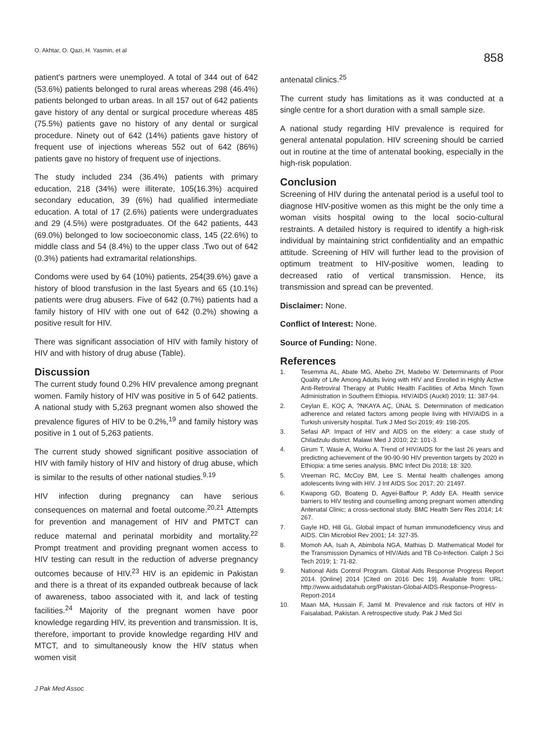O. Akhtar, O. Qazi, H. Yasmin, et al
858
patient's partners were unemployed. A total of 344 out of 642 (53.6%) patients belonged to rural areas whereas 298 (46.4%) patients belonged to urban areas. In all 157 out of 642 patients gave history of any dental or surgical procedure whereas 485 (75.5%) patients gave no history of any dental or surgical procedure. Ninety out of 642 (14%) patients gave history of frequent use of injections whereas 552 out of 642 (86%) patients gave no history of frequent use of injections.
The study included 234 (36.4%) patients with primary education, 218 (34%) were illiterate, 105(16.3%) acquired secondary education, 39 (6%) had qualified intermediate education. A total of 17 (2.6%) patients were undergraduates and 29 (4.5%) were postgraduates. Of the 642 patients, 443 (69.0%) belonged to low socioeconomic class, 145 (22.6%) to middle class and 54 (8.4%) to the upper class .Two out of 642 (0.3%) patients had extramarital relationships.
Condoms were used by 64 (10%) patients, 254(39.6%) gave a history of blood transfusion in the last 5years and 65 (10.1%) patients were drug abusers. Five of 642 (0.7%) patients had a family history of HIV with one out of 642 (0.2%) showing a positive result for HIV.
There was significant association of HIV with family history of HIV and with history of drug abuse (Table).
Discussion
The current study found 0.2% HIV prevalence among pregnant women. Family history of HIV was positive in 5 of 642 patients. A national study with 5,263 pregnant women also showed the prevalence figures of HIV to be 0.2%,<sup>19</sup> and family history was positive in 1 out of 5,263 patients.
The current study showed significant positive association of HIV with family history of HIV and history of drug abuse, which is similar to the results of other national studies.<sup>9,19</sup>
HIV infection during pregnancy can have serious consequences on maternal and foetal outcome.<sup>20,21</sup> Attempts for prevention and management of HIV and PMTCT can reduce maternal and perinatal morbidity and mortality.<sup>22</sup> Prompt treatment and providing pregnant women access to HIV testing can result in the reduction of adverse pregnancy outcomes because of HIV.<sup>23</sup> HIV is an epidemic in Pakistan and there is a threat of its expanded outbreak because of lack of awareness, taboo associated with it, and lack of testing facilities.<sup>24</sup> Majority of the pregnant women have poor knowledge regarding HIV, its prevention and transmission. It is, therefore, important to provide knowledge regarding HIV and MTCT, and to simultaneously know the HIV status when women visit
antenatal clinics.<sup>25</sup>
The current study has limitations as it was conducted at a single centre for a short duration with a small sample size.
A national study regarding HIV prevalence is required for general antenatal population. HIV screening should be carried out in routine at the time of antenatal booking, especially in the high-risk population.
Conclusion
Screening of HIV during the antenatal period is a useful tool to diagnose HIV-positive women as this might be the only time a woman visits hospital owing to the local socio-cultural restraints. A detailed history is required to identify a high-risk individual by maintaining strict confidentiality and an empathic attitude. Screening of HIV will further lead to the provision of optimum treatment to HIV-positive women, leading to decreased ratio of vertical transmission. Hence, its transmission and spread can be prevented.
Disclaimer: None.
Conflict of Interest: None.
Source of Funding: None.
References
1. Tesemma AL, Abate MG, Abebo ZH, Madebo W. Determinants of Poor Quality of Life Among Adults living with HIV and Enrolled in Highly Active Anti-Retroviral Therapy at Public Health Facilities of Arba Minch Town Administration in Southern Ethiopia. HIV/AIDS (Auckl) 2019; 11: 387-94.
2. Ceylan E, KOÇ A, ?NKAYA AÇ, ÜNAL S. Determination of medication adherence and related factors among people living with HIV/AIDS in a Turkish university hospital. Turk J Med Sci 2019; 49: 198-205.
3. Sefasi AP. Impact of HIV and AIDS on the eldery: a case study of Chiladzulu district. Malawi Med J 2010; 22: 101-3.
4. Girum T, Wasie A, Worku A. Trend of HIV/AIDS for the last 26 years and predicting achievement of the 90-90-90 HIV prevention targets by 2020 in Ethiopia: a time series analysis. BMC Infect Dis 2018; 18: 320.
5. Vreeman RC, McCoy BM, Lee S. Mental health challenges among adolescents living with HIV. J Int AIDS Soc 2017; 20: 21497.
6. Kwapong GD, Boateng D, Agyei-Baffour P, Addy EA. Health service barriers to HIV testing and counselling among pregnant women attending Antenatal Clinic; a cross-sectional study. BMC Health Serv Res 2014; 14: 267.
7. Gayle HD, Hill GL. Global impact of human immunodeficiency virus and AIDS. Clin Microbiol Rev 2001; 14: 327-35.
8. Momoh AA, Isah A, Abimbola NGA, Mathias D. Mathematical Model for the Transmission Dynamics of HIV/Aids and TB Co-Infection. Caliph J Sci Tech 2019; 1: 71-82.
9. National Aids Control Program. Global Aids Response Progress Report 2014. [Online] 2014 [Cited on 2016 Dec 19]. Available from: URL: http://www.aidsdatahub.org/Pakistan-Global-AIDS-Response-Progress-Report-2014
10. Maan MA, Hussain F, Jamil M. Prevalence and risk factors of HIV in Faisalabad, Pakistan. A retrospective study. Pak J Med Sci
J Pak Med Assoc